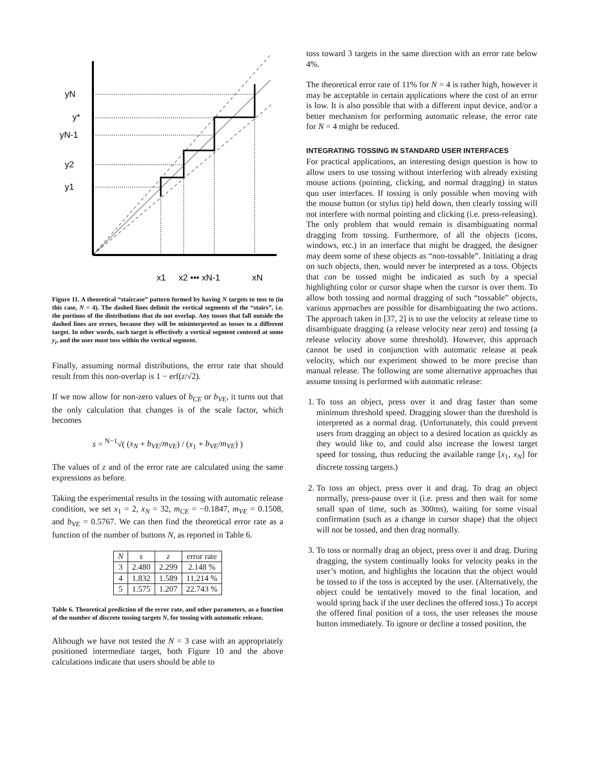yN
y*
yN-1
y2
y1
x1
x2 ••• xN-1
xN
Figure 11. A theoretical “staircase” pattern formed by having N targets to toss to (in this case, N = 4). The dashed lines delimit the vertical segments of the “stairs”, i.e. the portions of the distributions that do not overlap. Any tosses that fall outside the dashed lines are errors, because they will be misinterpreted as tosses to a different target. In other words, each target is effectively a vertical segment centered at some y<sub>i</sub>, and the user must toss within the vertical segment.
Finally, assuming normal distributions, the error rate that should result from this non-overlap is 1 − erf(z/√2).
If we now allow for non-zero values of b<sub>CE</sub> or b<sub>VE</sub>, it turns out that the only calculation that changes is of the scale factor, which becomes
s = <sup>N−1</sup>√( (x<sub>N</sub> + b<sub>VE</sub>/m<sub>VE</sub>) / (x<sub>1</sub> + b<sub>VE</sub>/m<sub>VE</sub>) )
The values of z and of the error rate are calculated using the same expressions as before.
Taking the experimental results in the tossing with automatic release condition, we set x<sub>1</sub> = 2, x<sub>N</sub> = 32, m<sub>CE</sub> = −0.1847, m<sub>VE</sub> = 0.1508, and b<sub>VE</sub> = 0.5767. We can then find the theoretical error rate as a function of the number of buttons N, as reported in Table 6.
| N | s | z | error rate |
| --- | --- | --- | --- |
| 3 | 2.480 | 2.299 | 2.148 % |
| 4 | 1.832 | 1.589 | 11.214 % |
| 5 | 1.575 | 1.207 | 22.743 % |
Table 6. Theoretical prediction of the error rate, and other parameters, as a function of the number of discrete tossing targets N, for tossing with automatic release.
Although we have not tested the N = 3 case with an appropriately positioned intermediate target, both Figure 10 and the above calculations indicate that users should be able to
toss toward 3 targets in the same direction with an error rate below 4%.
The theoretical error rate of 11% for N = 4 is rather high, however it may be acceptable in certain applications where the cost of an error is low. It is also possible that with a different input device, and/or a better mechanism for performing automatic release, the error rate for N = 4 might be reduced.
INTEGRATING TOSSING IN STANDARD USER INTERFACES
For practical applications, an interesting design question is how to allow users to use tossing without interfering with already existing mouse actions (pointing, clicking, and normal dragging) in status quo user interfaces. If tossing is only possible when moving with the mouse button (or stylus tip) held down, then clearly tossing will not interfere with normal pointing and clicking (i.e. press-releasing). The only problem that would remain is disambiguating normal dragging from tossing. Furthermore, of all the objects (icons, windows, etc.) in an interface that might be dragged, the designer may deem some of these objects as “non-tossable”. Initiating a drag on such objects, then, would never be interpreted as a toss. Objects that can be tossed might be indicated as such by a special highlighting color or cursor shape when the cursor is over them. To allow both tossing and normal dragging of such “tossable” objects, various approaches are possible for disambiguating the two actions. The approach taken in [37, 2] is to use the velocity at release time to disambiguate dragging (a release velocity near zero) and tossing (a release velocity above some threshold). However, this approach cannot be used in conjunction with automatic release at peak velocity, which our experiment showed to be more precise than manual release. The following are some alternative approaches that assume tossing is performed with automatic release:
1. To toss an object, press over it and drag faster than some minimum threshold speed. Dragging slower than the threshold is interpreted as a normal drag. (Unfortunately, this could prevent users from dragging an object to a desired location as quickly as they would like to, and could also increase the lowest target speed for tossing, thus reducing the available range [x<sub>1</sub>, x<sub>N</sub>] for discrete tossing targets.)
2. To toss an object, press over it and drag. To drag an object normally, press-pause over it (i.e. press and then wait for some small span of time, such as 300ms), waiting for some visual confirmation (such as a change in cursor shape) that the object will not be tossed, and then drag normally.
3. To toss or normally drag an object, press over it and drag. During dragging, the system continually looks for velocity peaks in the user’s motion, and highlights the location that the object would be tossed to if the toss is accepted by the user. (Alternatively, the object could be tentatively moved to the final location, and would spring back if the user declines the offered toss.) To accept the offered final position of a toss, the user releases the mouse button immediately. To ignore or decline a tossed position, the